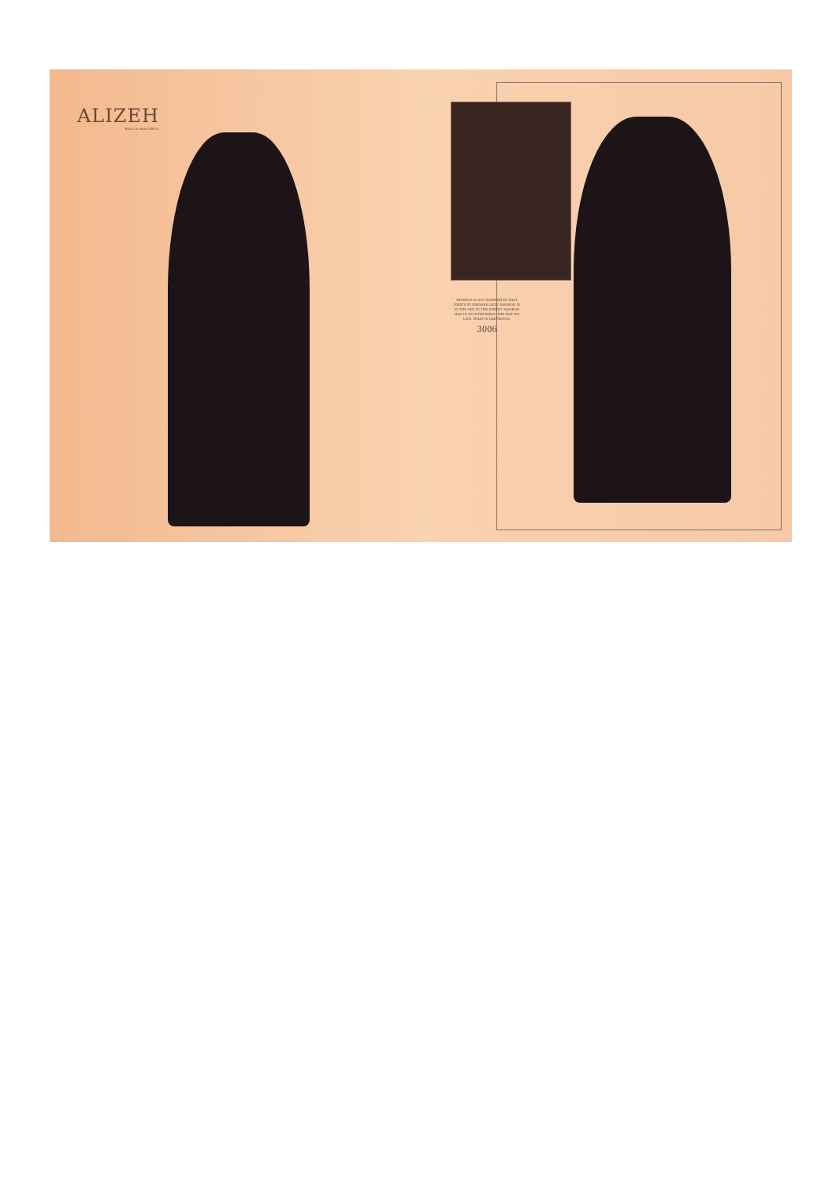ALIZEH
BOLD & BEAUTIFUL
FASHION IS NOT SOMETHING THAT EXISTS IN DRESSES ONLY. FASHION IS IN THE SKY, IN THE STREET. FASHION HAS TO DO WITH IDEAS, THE WAY WE LIVE, WHAT IS HAPPENING.
3006